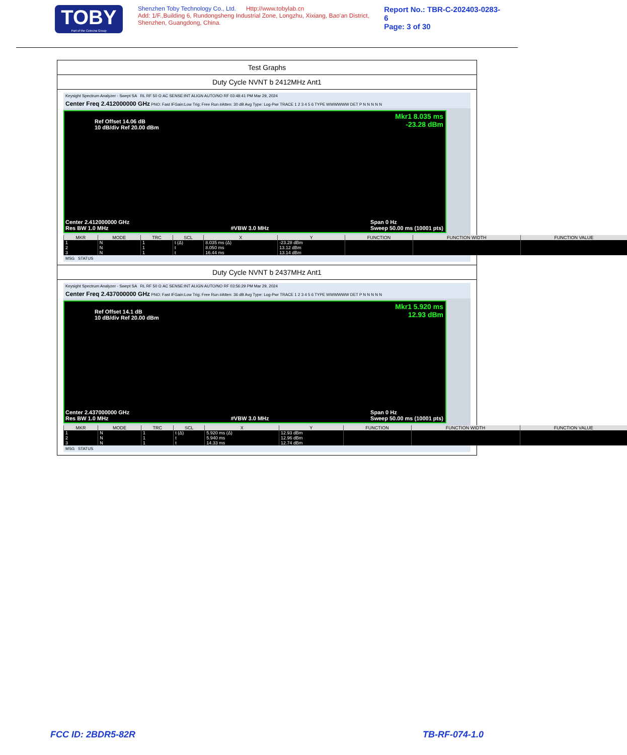TOBY
Part of the Cotecna Group
Shenzhen Toby Technology Co., Ltd. Http://www.tobylab.cn
Add: 1/F.,Building 6, Rundongsheng Industrial Zone, Longzhu, Xixiang, Bao'an District, Shenzhen, Guangdong, China.
Report No.: TBR-C-202403-0283-6
Page: 3 of 30
Test Graphs
Duty Cycle NVNT b 2412MHz Ant1
Keysight Spectrum Analyzer - Swept SA RL RF 50 Ω AC SENSE:INT ALIGN AUTO/NO RF 03:48:41 PM Mar 29, 2024
Center Freq 2.412000000 GHz PNO: Fast IFGain:Low Trig: Free Run #Atten: 30 dB Avg Type: Log-Pwr TRACE 1 2 3 4 5 6 TYPE WWWWWW DET P N N N N N
Ref Offset 14.06 dB
10 dB/div Ref 20.00 dBm
Mkr1 8.035 ms
-23.28 dBm
Center 2.412000000 GHz
Res BW 1.0 MHz
#VBW 3.0 MHz Span 0 Hz
Sweep 50.00 ms (10001 pts)
| MKR | MODE | TRC | SCL | X | Y | FUNCTION | FUNCTION WIDTH | FUNCTION VALUE |
| --- | --- | --- | --- | --- | --- | --- | --- | --- |
| 1 | N | 1 | t (Δ) | 8.035 ms (Δ) | -23.28 dBm | | | |
| 2 | N | 1 | t | 8.050 ms | 13.12 dBm | | | |
| 3 | N | 1 | t | 16.44 ms | 13.14 dBm | | | |
MSG STATUS
Duty Cycle NVNT b 2437MHz Ant1
Keysight Spectrum Analyzer - Swept SA RL RF 50 Ω AC SENSE:INT ALIGN AUTO/NO RF 03:56:29 PM Mar 29, 2024
Center Freq 2.437000000 GHz PNO: Fast IFGain:Low Trig: Free Run #Atten: 36 dB Avg Type: Log-Pwr TRACE 1 2 3 4 5 6 TYPE WWWWWW DET P N N N N N
Ref Offset 14.1 dB
10 dB/div Ref 20.00 dBm
Mkr1 5.920 ms
12.93 dBm
Center 2.437000000 GHz
Res BW 1.0 MHz
#VBW 3.0 MHz Span 0 Hz
Sweep 50.00 ms (10001 pts)
| MKR | MODE | TRC | SCL | X | Y | FUNCTION | FUNCTION WIDTH | FUNCTION VALUE |
| --- | --- | --- | --- | --- | --- | --- | --- | --- |
| 1 | N | 1 | t (Δ) | 5.920 ms (Δ) | 12.93 dBm | | | |
| 2 | N | 1 | t | 5.940 ms | 12.96 dBm | | | |
| 3 | N | 1 | t | 14.33 ms | 12.74 dBm | | | |
MSG STATUS
FCC ID: 2BDR5-82R TB-RF-074-1.0